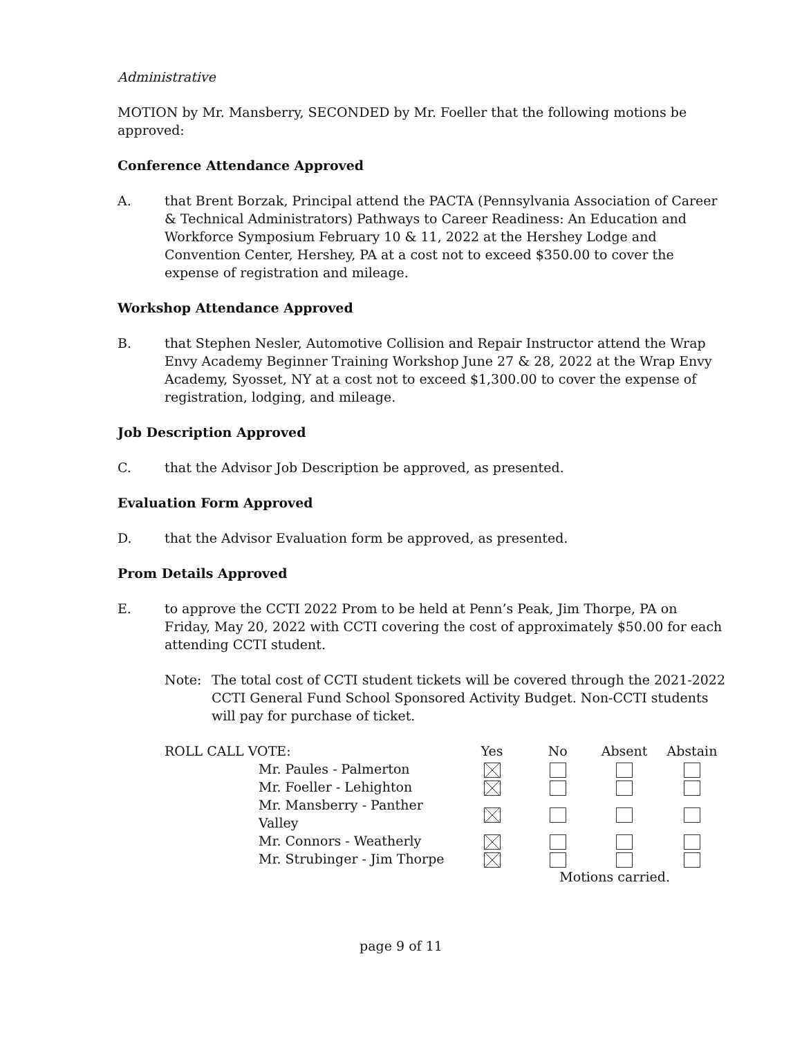Administrative
MOTION by Mr. Mansberry, SECONDED by Mr. Foeller that the following motions be approved:
Conference Attendance Approved
A. that Brent Borzak, Principal attend the PACTA (Pennsylvania Association of Career & Technical Administrators) Pathways to Career Readiness: An Education and Workforce Symposium February 10 & 11, 2022 at the Hershey Lodge and Convention Center, Hershey, PA at a cost not to exceed $350.00 to cover the expense of registration and mileage.
Workshop Attendance Approved
B. that Stephen Nesler, Automotive Collision and Repair Instructor attend the Wrap Envy Academy Beginner Training Workshop June 27 & 28, 2022 at the Wrap Envy Academy, Syosset, NY at a cost not to exceed $1,300.00 to cover the expense of registration, lodging, and mileage.
Job Description Approved
C. that the Advisor Job Description be approved, as presented.
Evaluation Form Approved
D. that the Advisor Evaluation form be approved, as presented.
Prom Details Approved
E. to approve the CCTI 2022 Prom to be held at Penn’s Peak, Jim Thorpe, PA on Friday, May 20, 2022 with CCTI covering the cost of approximately $50.00 for each attending CCTI student.
Note: The total cost of CCTI student tickets will be covered through the 2021-2022 CCTI General Fund School Sponsored Activity Budget. Non-CCTI students will pay for purchase of ticket.
| ROLL CALL VOTE: | Yes | No | Absent | Abstain |
| --- | --- | --- | --- | --- |
| Mr. Paules - Palmerton | | | | |
| Mr. Foeller - Lehighton | | | | |
| Mr. Mansberry - Panther Valley | | | | |
| Mr. Connors - Weatherly | | | | |
| Mr. Strubinger - Jim Thorpe | | | | |
| | | Motions carried. | | |
page 9 of 11